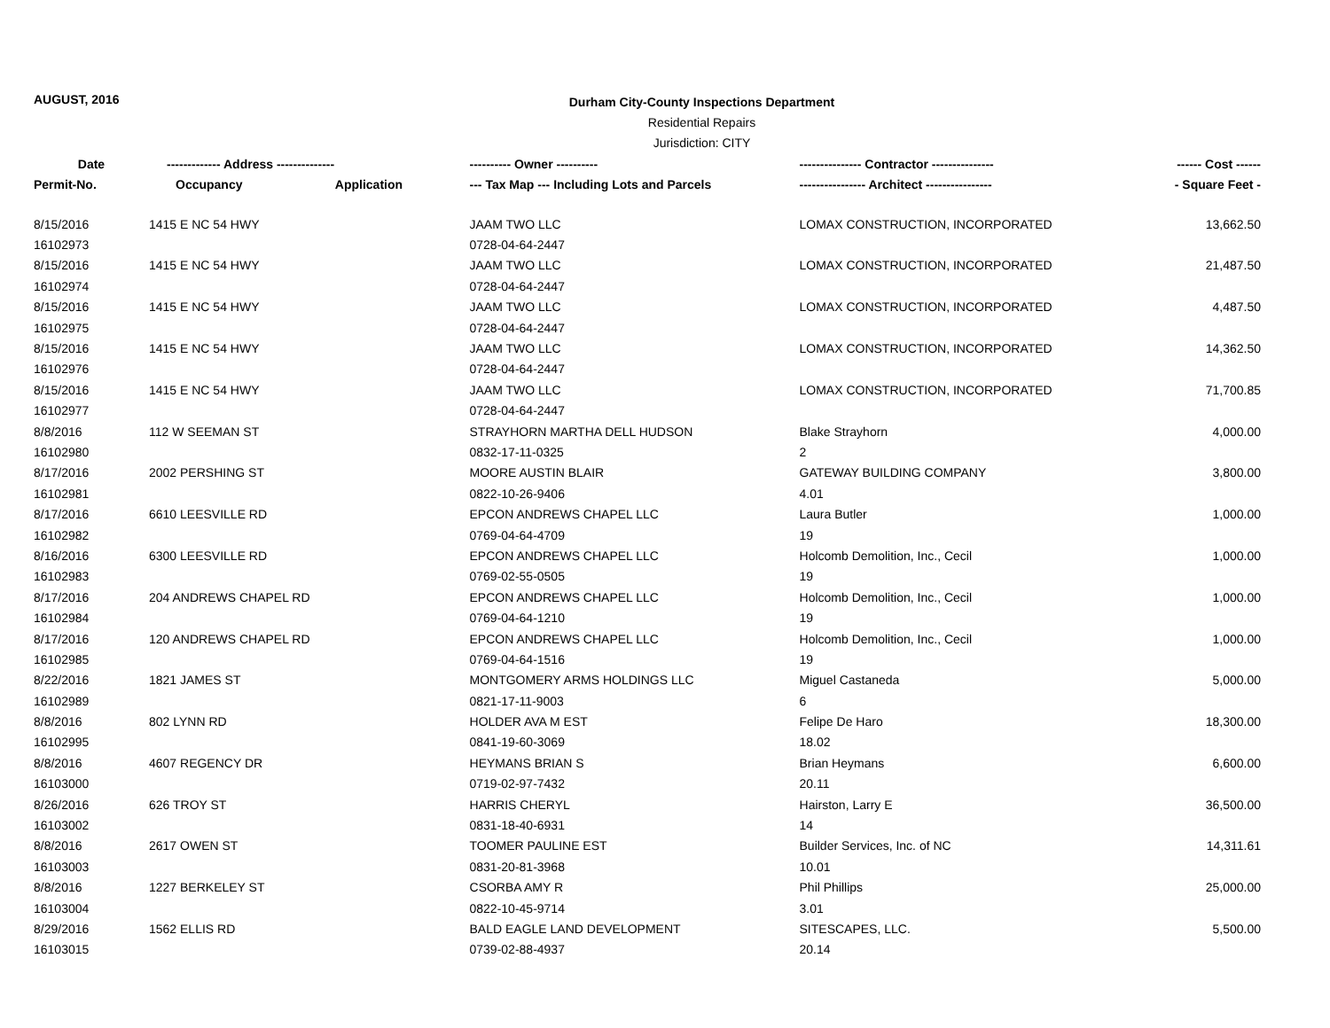AUGUST, 2016
Durham City-County Inspections Department
Residential Repairs
Jurisdiction: CITY
| Date | ------------- Address -------------- | | ---------- Owner ---------- | --------------- Contractor --------------- | ------ Cost ------ |
| --- | --- | --- | --- | --- | --- |
| Permit-No. | Occupancy | Application | --- Tax Map --- Including Lots and Parcels | ---------------- Architect ---------------- | - Square Feet - |
| 8/15/2016 | 1415 E NC 54 HWY | | JAAM TWO LLC | LOMAX CONSTRUCTION, INCORPORATED | 13,662.50 |
| 16102973 | | | 0728-04-64-2447 | | |
| 8/15/2016 | 1415 E NC 54 HWY | | JAAM TWO LLC | LOMAX CONSTRUCTION, INCORPORATED | 21,487.50 |
| 16102974 | | | 0728-04-64-2447 | | |
| 8/15/2016 | 1415 E NC 54 HWY | | JAAM TWO LLC | LOMAX CONSTRUCTION, INCORPORATED | 4,487.50 |
| 16102975 | | | 0728-04-64-2447 | | |
| 8/15/2016 | 1415 E NC 54 HWY | | JAAM TWO LLC | LOMAX CONSTRUCTION, INCORPORATED | 14,362.50 |
| 16102976 | | | 0728-04-64-2447 | | |
| 8/15/2016 | 1415 E NC 54 HWY | | JAAM TWO LLC | LOMAX CONSTRUCTION, INCORPORATED | 71,700.85 |
| 16102977 | | | 0728-04-64-2447 | | |
| 8/8/2016 | 112 W SEEMAN ST | | STRAYHORN MARTHA DELL HUDSON | Blake Strayhorn | 4,000.00 |
| 16102980 | | | 0832-17-11-0325 | 2 | |
| 8/17/2016 | 2002 PERSHING ST | | MOORE AUSTIN BLAIR | GATEWAY BUILDING COMPANY | 3,800.00 |
| 16102981 | | | 0822-10-26-9406 | 4.01 | |
| 8/17/2016 | 6610 LEESVILLE RD | | EPCON ANDREWS CHAPEL LLC | Laura Butler | 1,000.00 |
| 16102982 | | | 0769-04-64-4709 | 19 | |
| 8/16/2016 | 6300 LEESVILLE RD | | EPCON ANDREWS CHAPEL LLC | Holcomb Demolition, Inc., Cecil | 1,000.00 |
| 16102983 | | | 0769-02-55-0505 | 19 | |
| 8/17/2016 | 204 ANDREWS CHAPEL RD | | EPCON ANDREWS CHAPEL LLC | Holcomb Demolition, Inc., Cecil | 1,000.00 |
| 16102984 | | | 0769-04-64-1210 | 19 | |
| 8/17/2016 | 120 ANDREWS CHAPEL RD | | EPCON ANDREWS CHAPEL LLC | Holcomb Demolition, Inc., Cecil | 1,000.00 |
| 16102985 | | | 0769-04-64-1516 | 19 | |
| 8/22/2016 | 1821 JAMES ST | | MONTGOMERY ARMS HOLDINGS LLC | Miguel Castaneda | 5,000.00 |
| 16102989 | | | 0821-17-11-9003 | 6 | |
| 8/8/2016 | 802 LYNN RD | | HOLDER AVA M EST | Felipe De Haro | 18,300.00 |
| 16102995 | | | 0841-19-60-3069 | 18.02 | |
| 8/8/2016 | 4607 REGENCY DR | | HEYMANS BRIAN S | Brian Heymans | 6,600.00 |
| 16103000 | | | 0719-02-97-7432 | 20.11 | |
| 8/26/2016 | 626 TROY ST | | HARRIS CHERYL | Hairston, Larry E | 36,500.00 |
| 16103002 | | | 0831-18-40-6931 | 14 | |
| 8/8/2016 | 2617 OWEN ST | | TOOMER PAULINE EST | Builder Services, Inc. of NC | 14,311.61 |
| 16103003 | | | 0831-20-81-3968 | 10.01 | |
| 8/8/2016 | 1227 BERKELEY ST | | CSORBA AMY R | Phil Phillips | 25,000.00 |
| 16103004 | | | 0822-10-45-9714 | 3.01 | |
| 8/29/2016 | 1562 ELLIS RD | | BALD EAGLE LAND DEVELOPMENT | SITESCAPES, LLC. | 5,500.00 |
| 16103015 | | | 0739-02-88-4937 | 20.14 | |